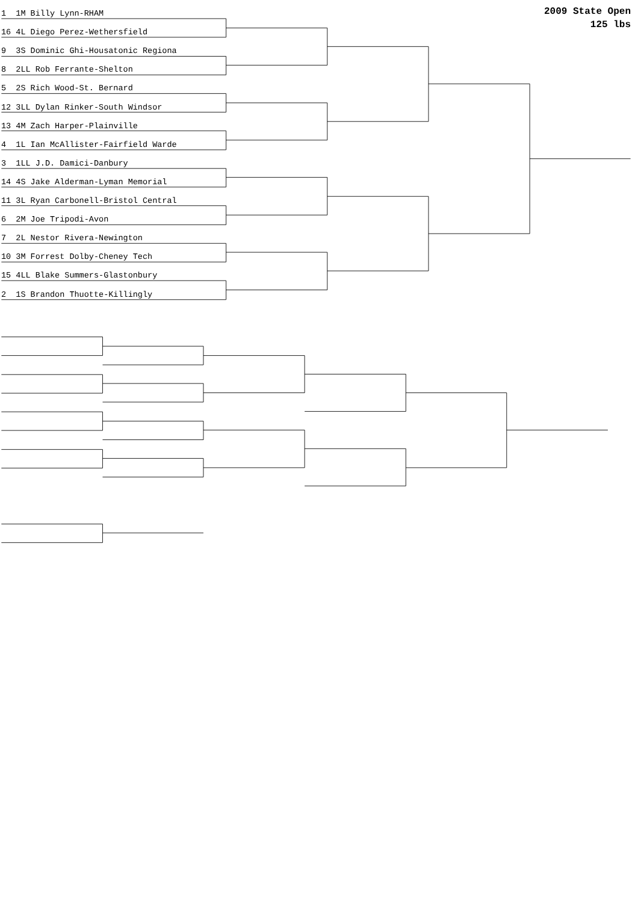1 1M Billy Lynn-RHAM
16 4L Diego Perez-Wethersfield
9 3S Dominic Ghi-Housatonic Regiona
8 2LL Rob Ferrante-Shelton
5 2S Rich Wood-St. Bernard
12 3LL Dylan Rinker-South Windsor
13 4M Zach Harper-Plainville
4 1L Ian McAllister-Fairfield Warde
3 1LL J.D. Damici-Danbury
14 4S Jake Alderman-Lyman Memorial
11 3L Ryan Carbonell-Bristol Central
6 2M Joe Tripodi-Avon
7 2L Nestor Rivera-Newington
10 3M Forrest Dolby-Cheney Tech
15 4LL Blake Summers-Glastonbury
2 1S Brandon Thuotte-Killingly
2009 State Open
125 lbs